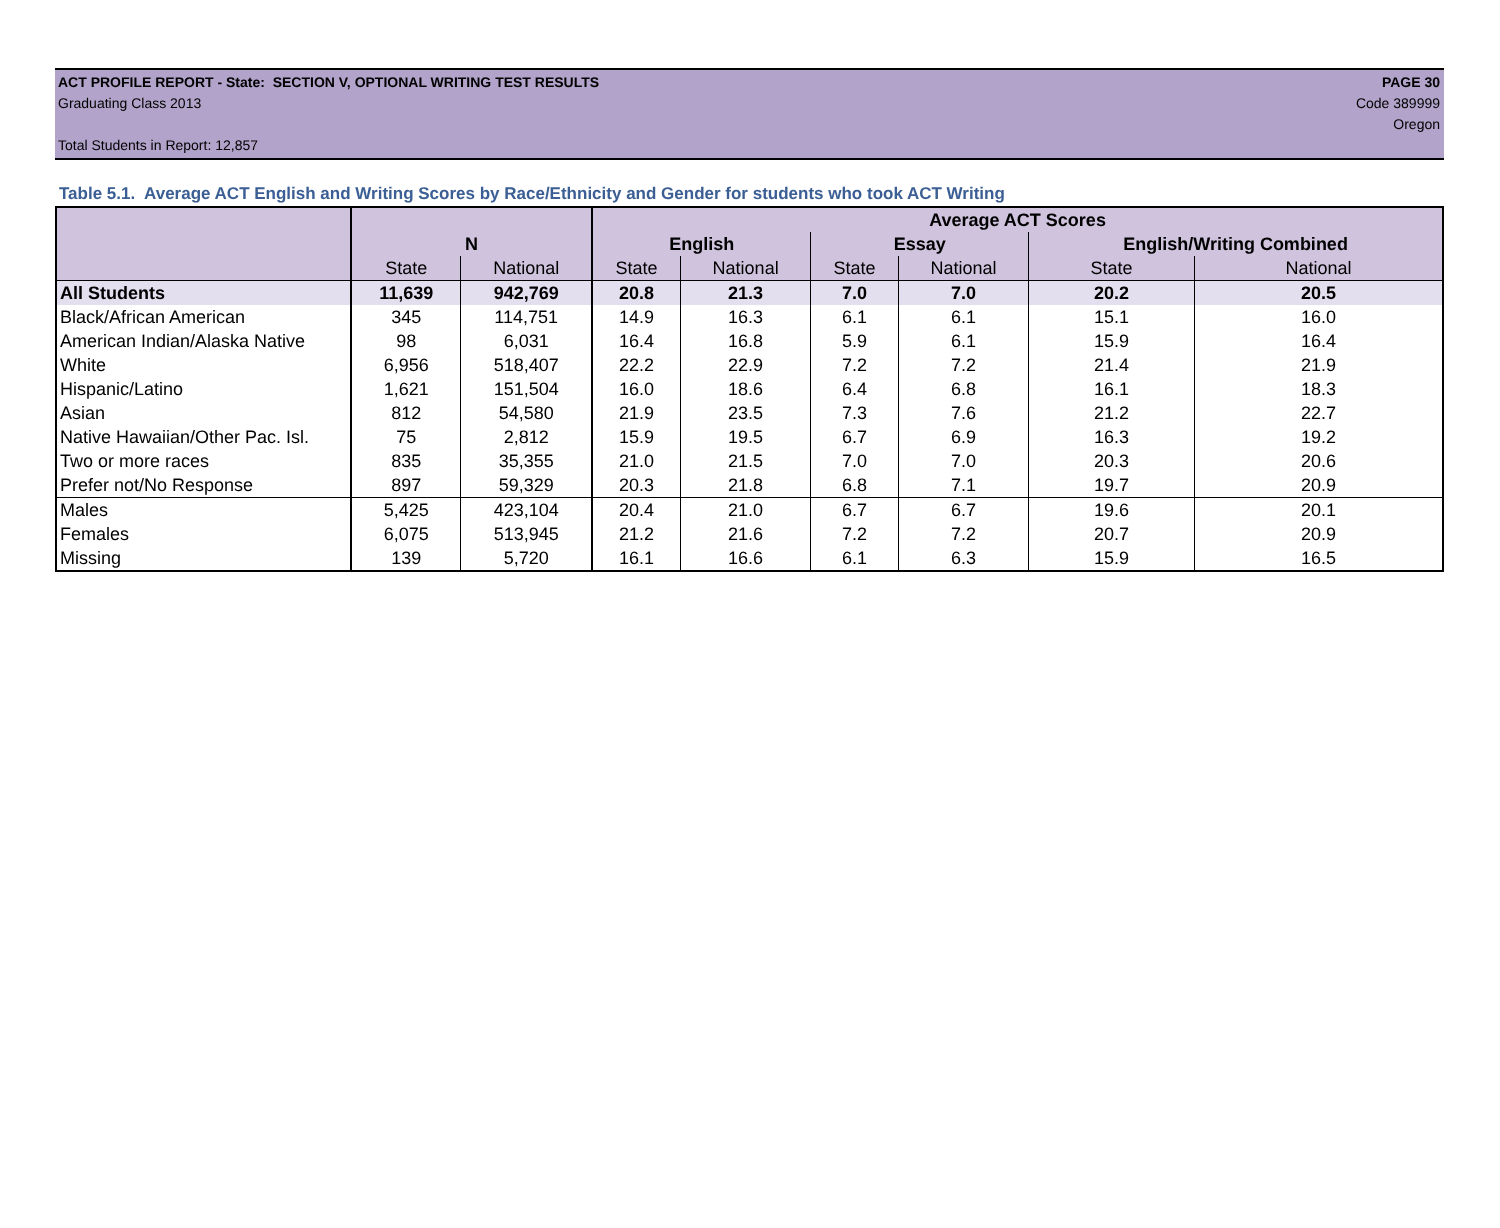ACT PROFILE REPORT - State: SECTION V, OPTIONAL WRITING TEST RESULTS PAGE 30
Graduating Class 2013 Code 389999
Oregon
Total Students in Report: 12,857
Table 5.1. Average ACT English and Writing Scores by Race/Ethnicity and Gender for students who took ACT Writing
| | | | Average ACT Scores | | | | | |
| | N | | English | | Essay | | English/Writing Combined | |
| | State | National | State | National | State | National | State | National |
| All Students | 11,639 | 942,769 | 20.8 | 21.3 | 7.0 | 7.0 | 20.2 | 20.5 |
| Black/African American | 345 | 114,751 | 14.9 | 16.3 | 6.1 | 6.1 | 15.1 | 16.0 |
| American Indian/Alaska Native | 98 | 6,031 | 16.4 | 16.8 | 5.9 | 6.1 | 15.9 | 16.4 |
| White | 6,956 | 518,407 | 22.2 | 22.9 | 7.2 | 7.2 | 21.4 | 21.9 |
| Hispanic/Latino | 1,621 | 151,504 | 16.0 | 18.6 | 6.4 | 6.8 | 16.1 | 18.3 |
| Asian | 812 | 54,580 | 21.9 | 23.5 | 7.3 | 7.6 | 21.2 | 22.7 |
| Native Hawaiian/Other Pac. Isl. | 75 | 2,812 | 15.9 | 19.5 | 6.7 | 6.9 | 16.3 | 19.2 |
| Two or more races | 835 | 35,355 | 21.0 | 21.5 | 7.0 | 7.0 | 20.3 | 20.6 |
| Prefer not/No Response | 897 | 59,329 | 20.3 | 21.8 | 6.8 | 7.1 | 19.7 | 20.9 |
| Males | 5,425 | 423,104 | 20.4 | 21.0 | 6.7 | 6.7 | 19.6 | 20.1 |
| Females | 6,075 | 513,945 | 21.2 | 21.6 | 7.2 | 7.2 | 20.7 | 20.9 |
| Missing | 139 | 5,720 | 16.1 | 16.6 | 6.1 | 6.3 | 15.9 | 16.5 |